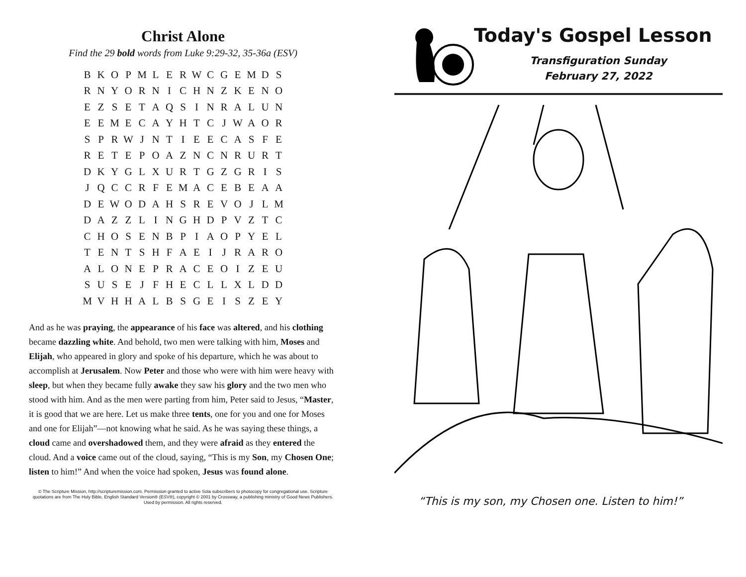Christ Alone
Find the 29 bold words from Luke 9:29-32, 35-36a (ESV)
| B | K | O | P | M | L | E | R | W | C | G | E | M | D | S |
| R | N | Y | O | R | N | I | C | H | N | Z | K | E | N | O |
| E | Z | S | E | T | A | Q | S | I | N | R | A | L | U | N |
| E | E | M | E | C | A | Y | H | T | C | J | W | A | O | R |
| S | P | R | W | J | N | T | I | E | E | C | A | S | F | E |
| R | E | T | E | P | O | A | Z | N | C | N | R | U | R | T |
| D | K | Y | G | L | X | U | R | T | G | Z | G | R | I | S |
| J | Q | C | C | R | F | E | M | A | C | E | B | E | A | A |
| D | E | W | O | D | A | H | S | R | E | V | O | J | L | M |
| D | A | Z | Z | L | I | N | G | H | D | P | V | Z | T | C |
| C | H | O | S | E | N | B | P | I | A | O | P | Y | E | L |
| T | E | N | T | S | H | F | A | E | I | J | R | A | R | O |
| A | L | O | N | E | P | R | A | C | E | O | I | Z | E | U |
| S | U | S | E | J | F | H | E | C | L | L | X | L | D | D |
| M | V | H | H | A | L | B | S | G | E | I | S | Z | E | Y |
And as he was praying, the appearance of his face was altered, and his clothing became dazzling white. And behold, two men were talking with him, Moses and Elijah, who appeared in glory and spoke of his departure, which he was about to accomplish at Jerusalem. Now Peter and those who were with him were heavy with sleep, but when they became fully awake they saw his glory and the two men who stood with him. And as the men were parting from him, Peter said to Jesus, “Master, it is good that we are here. Let us make three tents, one for you and one for Moses and one for Elijah”—not knowing what he said. As he was saying these things, a cloud came and overshadowed them, and they were afraid as they entered the cloud. And a voice came out of the cloud, saying, “This is my Son, my Chosen One; listen to him!” And when the voice had spoken, Jesus was found alone.
© The Scripture Mission, http://scripturemission.com. Permission granted to active Sola subscribers to photocopy for congregational use. Scripture quotations are from The Holy Bible, English Standard Version® (ESV®), copyright © 2001 by Crossway, a publishing ministry of Good News Publishers. Used by permission. All rights reserved.
Today's Gospel Lesson
Transfiguration Sunday
February 27, 2022
“This is my son, my Chosen one. Listen to him!”